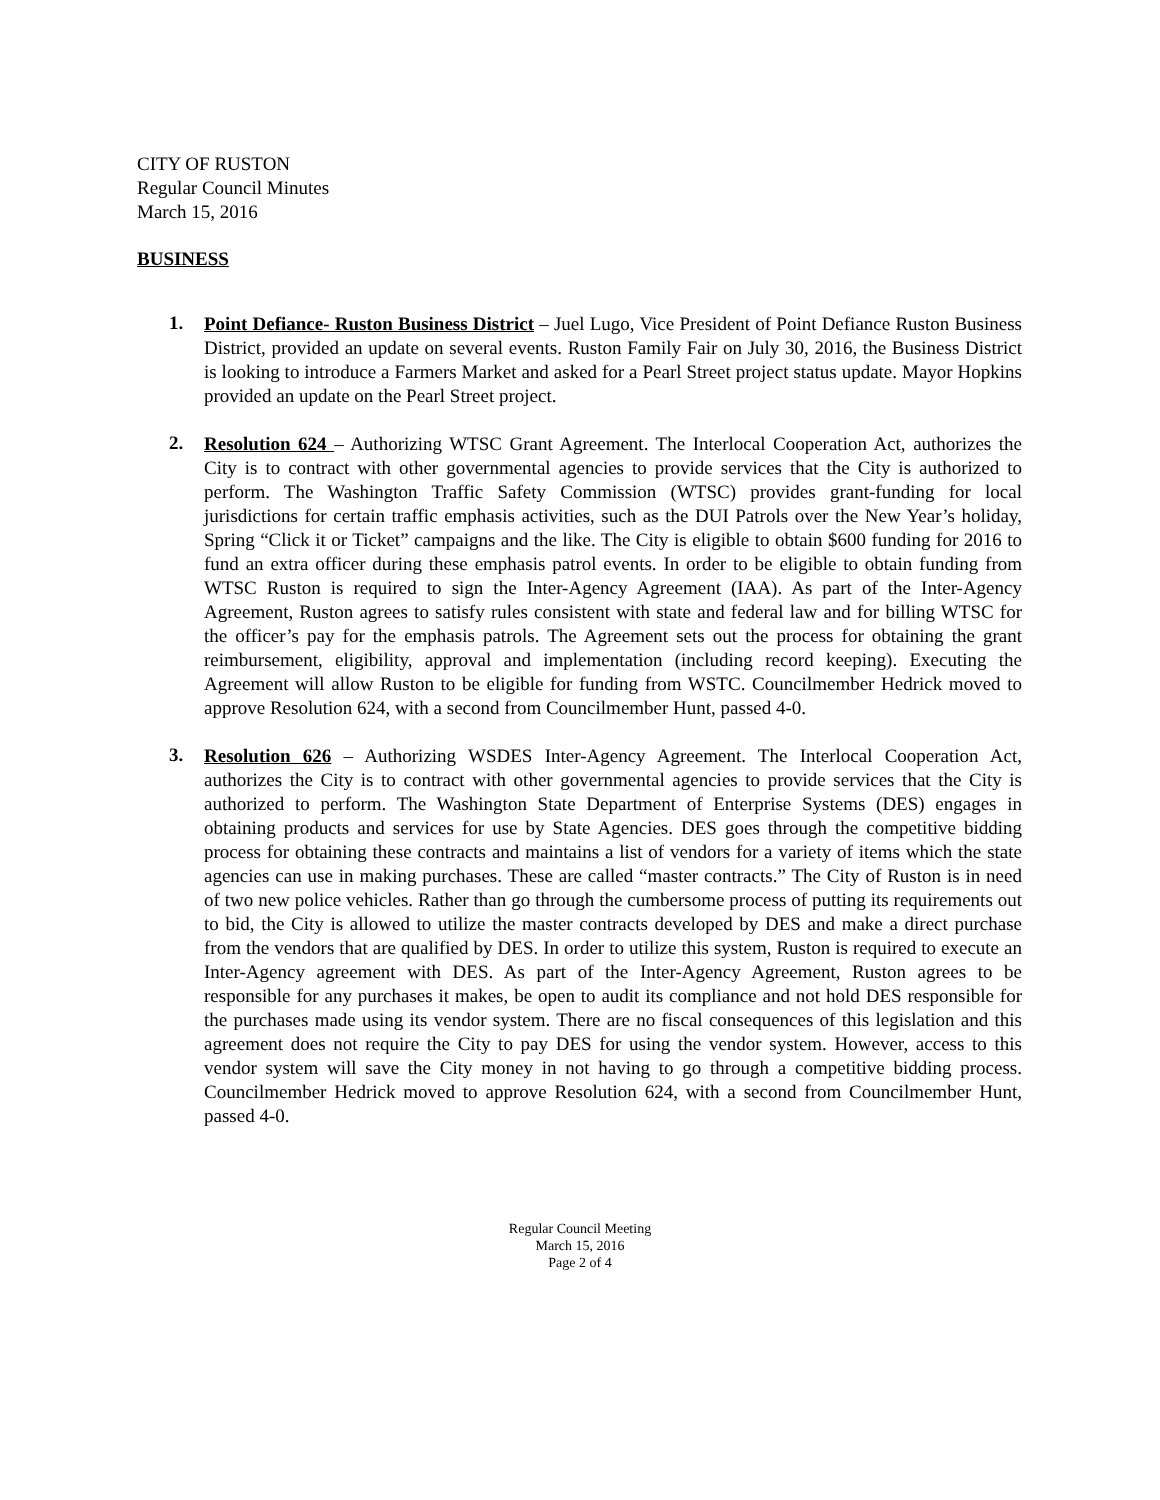CITY OF RUSTON
Regular Council Minutes
March 15, 2016
BUSINESS
1.
Point Defiance- Ruston Business District – Juel Lugo, Vice President of Point Defiance Ruston Business District, provided an update on several events. Ruston Family Fair on July 30, 2016, the Business District is looking to introduce a Farmers Market and asked for a Pearl Street project status update. Mayor Hopkins provided an update on the Pearl Street project.
2.
Resolution 624 – Authorizing WTSC Grant Agreement. The Interlocal Cooperation Act, authorizes the City is to contract with other governmental agencies to provide services that the City is authorized to perform. The Washington Traffic Safety Commission (WTSC) provides grant-funding for local jurisdictions for certain traffic emphasis activities, such as the DUI Patrols over the New Year’s holiday, Spring “Click it or Ticket” campaigns and the like. The City is eligible to obtain $600 funding for 2016 to fund an extra officer during these emphasis patrol events. In order to be eligible to obtain funding from WTSC Ruston is required to sign the Inter-Agency Agreement (IAA). As part of the Inter-Agency Agreement, Ruston agrees to satisfy rules consistent with state and federal law and for billing WTSC for the officer’s pay for the emphasis patrols. The Agreement sets out the process for obtaining the grant reimbursement, eligibility, approval and implementation (including record keeping). Executing the Agreement will allow Ruston to be eligible for funding from WSTC. Councilmember Hedrick moved to approve Resolution 624, with a second from Councilmember Hunt, passed 4-0.
3.
Resolution 626 – Authorizing WSDES Inter-Agency Agreement. The Interlocal Cooperation Act, authorizes the City is to contract with other governmental agencies to provide services that the City is authorized to perform. The Washington State Department of Enterprise Systems (DES) engages in obtaining products and services for use by State Agencies. DES goes through the competitive bidding process for obtaining these contracts and maintains a list of vendors for a variety of items which the state agencies can use in making purchases. These are called “master contracts.” The City of Ruston is in need of two new police vehicles. Rather than go through the cumbersome process of putting its requirements out to bid, the City is allowed to utilize the master contracts developed by DES and make a direct purchase from the vendors that are qualified by DES. In order to utilize this system, Ruston is required to execute an Inter-Agency agreement with DES. As part of the Inter-Agency Agreement, Ruston agrees to be responsible for any purchases it makes, be open to audit its compliance and not hold DES responsible for the purchases made using its vendor system. There are no fiscal consequences of this legislation and this agreement does not require the City to pay DES for using the vendor system. However, access to this vendor system will save the City money in not having to go through a competitive bidding process. Councilmember Hedrick moved to approve Resolution 624, with a second from Councilmember Hunt, passed 4-0.
Regular Council Meeting
March 15, 2016
Page 2 of 4